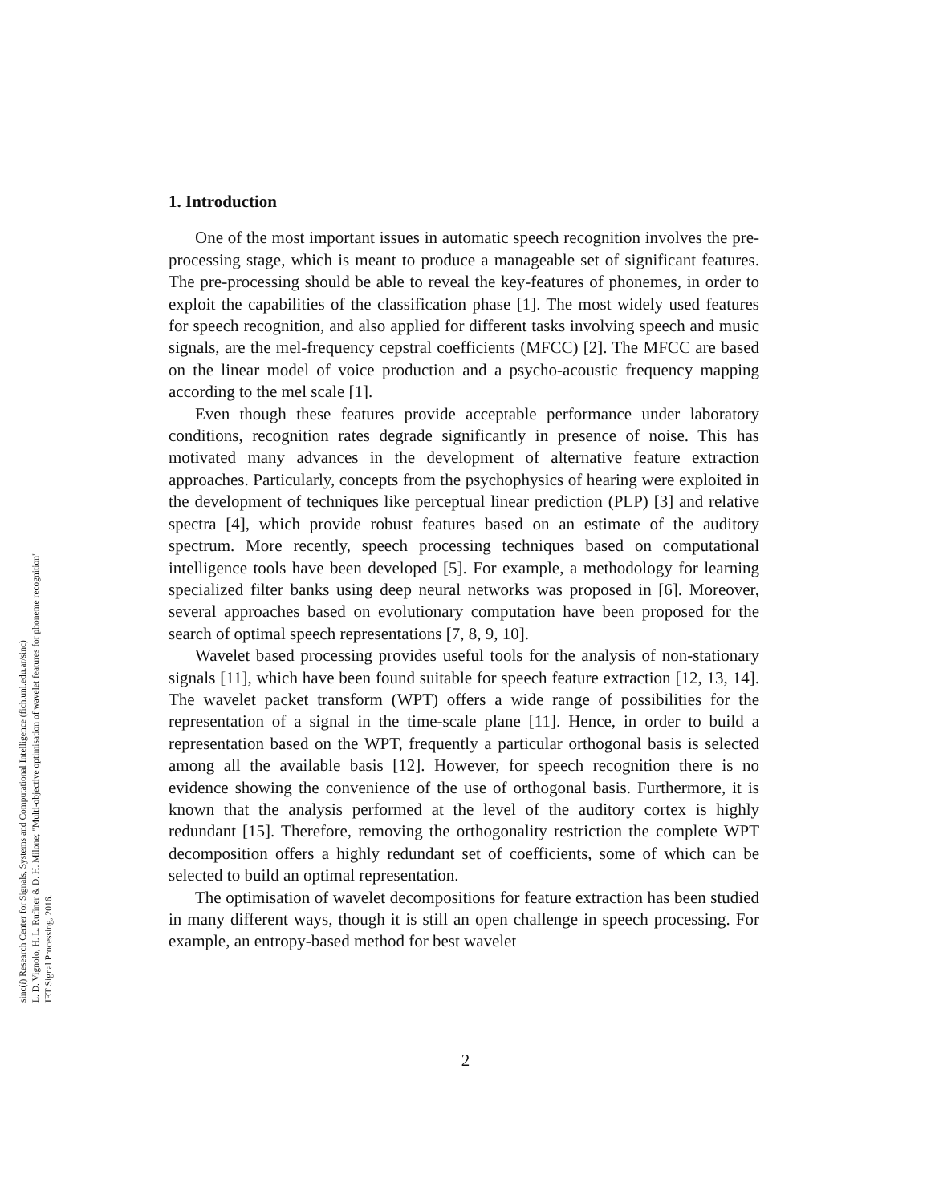sinc(i) Research Center for Signals, Systems and Computational Intelligence (fich.unl.edu.ar/sinc)
L. D. Vignolo, H. L. Rufiner & D. H. Milone; "Multi-objective optimisation of wavelet features for phoneme recognition"
IET Signal Processing, 2016.
1. Introduction
One of the most important issues in automatic speech recognition involves the pre-processing stage, which is meant to produce a manageable set of significant features. The pre-processing should be able to reveal the key-features of phonemes, in order to exploit the capabilities of the classification phase [1]. The most widely used features for speech recognition, and also applied for different tasks involving speech and music signals, are the mel-frequency cepstral coefficients (MFCC) [2]. The MFCC are based on the linear model of voice production and a psycho-acoustic frequency mapping according to the mel scale [1].
Even though these features provide acceptable performance under laboratory conditions, recognition rates degrade significantly in presence of noise. This has motivated many advances in the development of alternative feature extraction approaches. Particularly, concepts from the psychophysics of hearing were exploited in the development of techniques like perceptual linear prediction (PLP) [3] and relative spectra [4], which provide robust features based on an estimate of the auditory spectrum. More recently, speech processing techniques based on computational intelligence tools have been developed [5]. For example, a methodology for learning specialized filter banks using deep neural networks was proposed in [6]. Moreover, several approaches based on evolutionary computation have been proposed for the search of optimal speech representations [7, 8, 9, 10].
Wavelet based processing provides useful tools for the analysis of non-stationary signals [11], which have been found suitable for speech feature extraction [12, 13, 14]. The wavelet packet transform (WPT) offers a wide range of possibilities for the representation of a signal in the time-scale plane [11]. Hence, in order to build a representation based on the WPT, frequently a particular orthogonal basis is selected among all the available basis [12]. However, for speech recognition there is no evidence showing the convenience of the use of orthogonal basis. Furthermore, it is known that the analysis performed at the level of the auditory cortex is highly redundant [15]. Therefore, removing the orthogonality restriction the complete WPT decomposition offers a highly redundant set of coefficients, some of which can be selected to build an optimal representation.
The optimisation of wavelet decompositions for feature extraction has been studied in many different ways, though it is still an open challenge in speech processing. For example, an entropy-based method for best wavelet
2